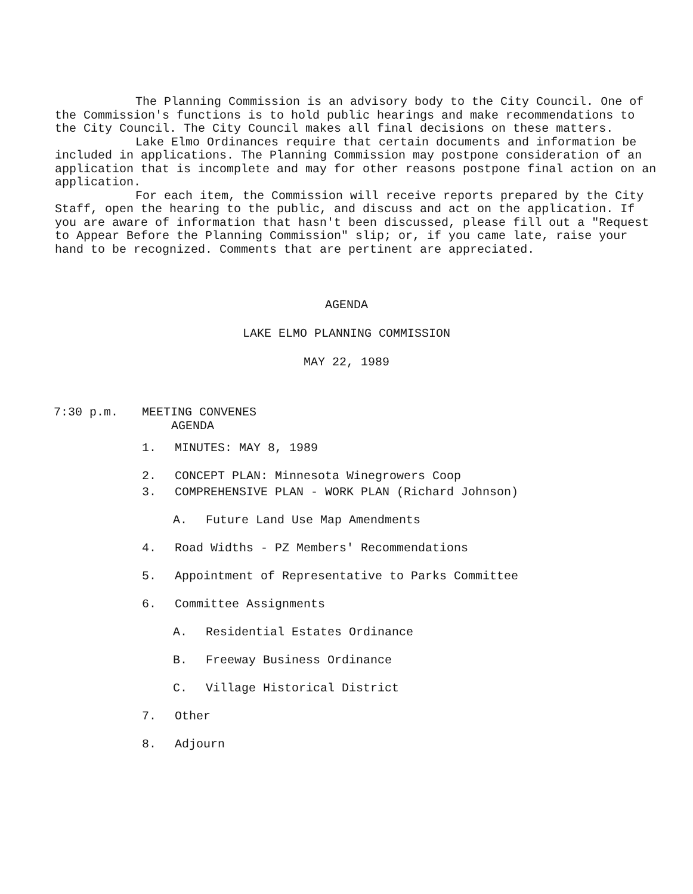The Planning Commission is an advisory body to the City Council. One of the Commission's functions is to hold public hearings and make recommendations to the City Council. The City Council makes all final decisions on these matters.
Lake Elmo Ordinances require that certain documents and information be included in applications. The Planning Commission may postpone consideration of an application that is incomplete and may for other reasons postpone final action on an application.
For each item, the Commission will receive reports prepared by the City Staff, open the hearing to the public, and discuss and act on the application. If you are aware of information that hasn't been discussed, please fill out a "Request to Appear Before the Planning Commission" slip; or, if you came late, raise your hand to be recognized. Comments that are pertinent are appreciated.
AGENDA
LAKE ELMO PLANNING COMMISSION
MAY 22, 1989
7:30 p.m. MEETING CONVENES
AGENDA
1. MINUTES: MAY 8, 1989
2. CONCEPT PLAN: Minnesota Winegrowers Coop
3. COMPREHENSIVE PLAN - WORK PLAN (Richard Johnson)
A. Future Land Use Map Amendments
4. Road Widths - PZ Members' Recommendations
5. Appointment of Representative to Parks Committee
6. Committee Assignments
A. Residential Estates Ordinance
B. Freeway Business Ordinance
C. Village Historical District
7. Other
8. Adjourn